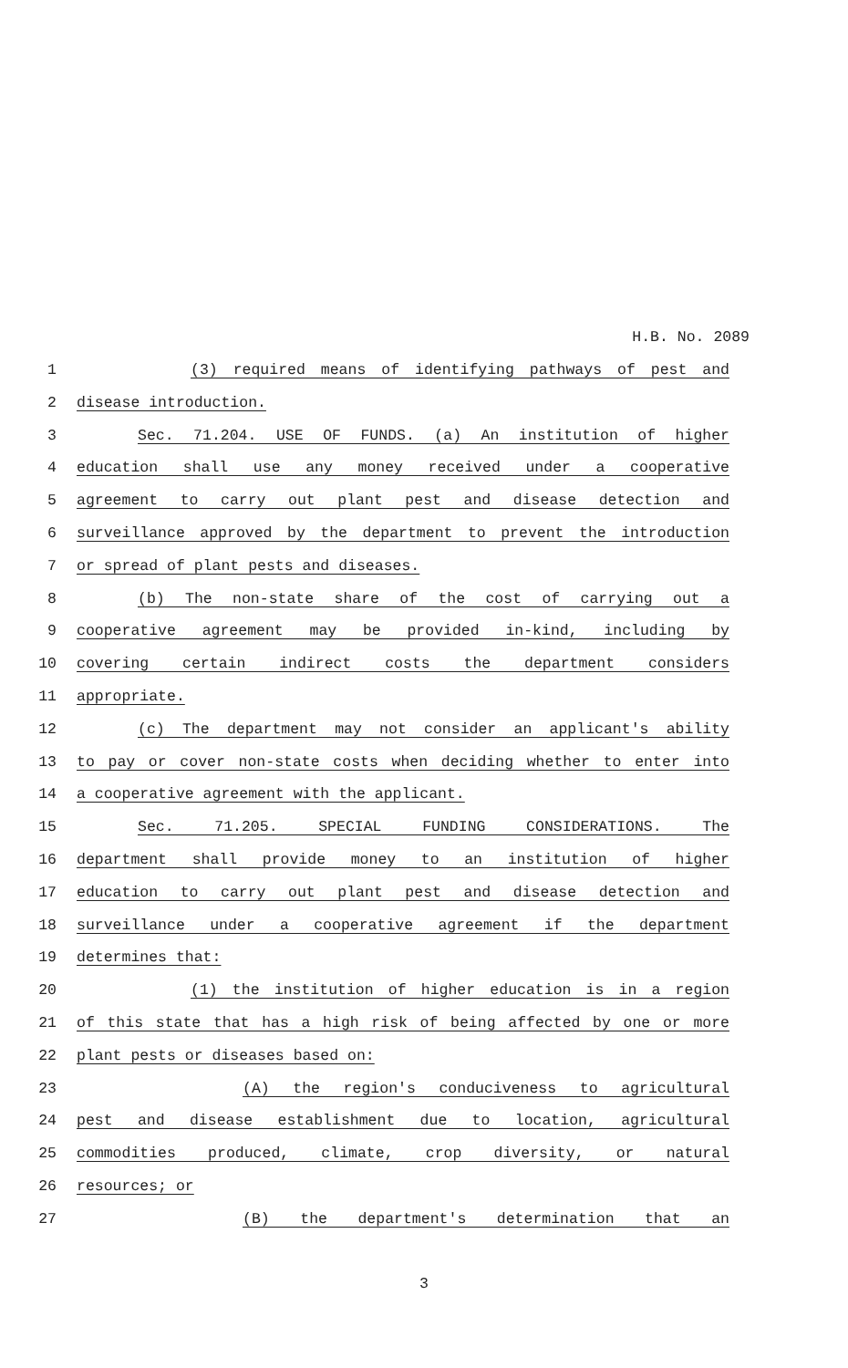H.B. No. 2089
1 (3) required means of identifying pathways of pest and
2 disease introduction.
3 Sec. 71.204. USE OF FUNDS. (a) An institution of higher
4 education shall use any money received under a cooperative
5 agreement to carry out plant pest and disease detection and
6 surveillance approved by the department to prevent the introduction
7 or spread of plant pests and diseases.
8 (b) The non-state share of the cost of carrying out a
9 cooperative agreement may be provided in-kind, including by
10 covering certain indirect costs the department considers
11 appropriate.
12 (c) The department may not consider an applicant's ability
13 to pay or cover non-state costs when deciding whether to enter into
14 a cooperative agreement with the applicant.
15 Sec. 71.205. SPECIAL FUNDING CONSIDERATIONS. The
16 department shall provide money to an institution of higher
17 education to carry out plant pest and disease detection and
18 surveillance under a cooperative agreement if the department
19 determines that:
20 (1) the institution of higher education is in a region
21 of this state that has a high risk of being affected by one or more
22 plant pests or diseases based on:
23 (A) the region's conduciveness to agricultural
24 pest and disease establishment due to location, agricultural
25 commodities produced, climate, crop diversity, or natural
26 resources; or
27 (B) the department's determination that an
3